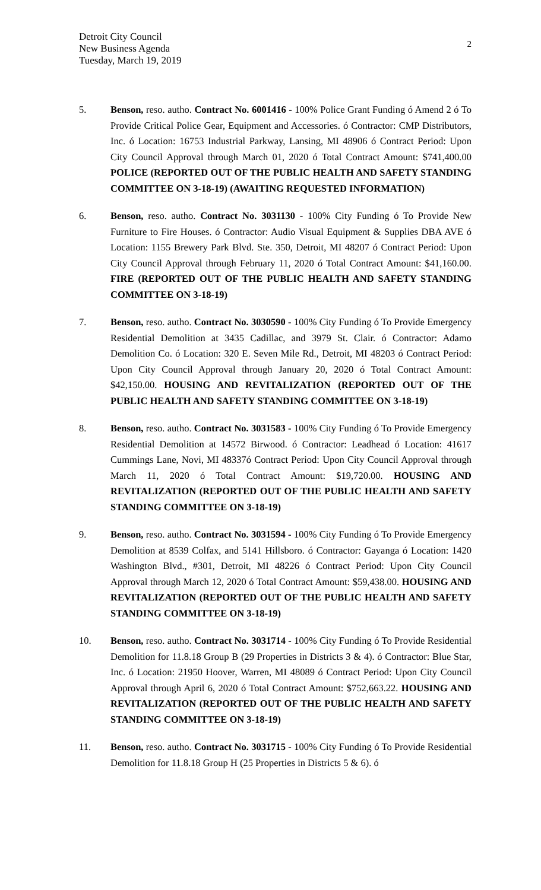Detroit City Council
New Business Agenda
Tuesday, March 19, 2019
2
5. Benson, reso. autho. Contract No. 6001416 - 100% Police Grant Funding ó Amend 2 ó To Provide Critical Police Gear, Equipment and Accessories. ó Contractor: CMP Distributors, Inc. ó Location: 16753 Industrial Parkway, Lansing, MI 48906 ó Contract Period: Upon City Council Approval through March 01, 2020 ó Total Contract Amount: $741,400.00 POLICE (REPORTED OUT OF THE PUBLIC HEALTH AND SAFETY STANDING COMMITTEE ON 3-18-19) (AWAITING REQUESTED INFORMATION)
6. Benson, reso. autho. Contract No. 3031130 - 100% City Funding ó To Provide New Furniture to Fire Houses. ó Contractor: Audio Visual Equipment & Supplies DBA AVE ó Location: 1155 Brewery Park Blvd. Ste. 350, Detroit, MI 48207 ó Contract Period: Upon City Council Approval through February 11, 2020 ó Total Contract Amount: $41,160.00. FIRE (REPORTED OUT OF THE PUBLIC HEALTH AND SAFETY STANDING COMMITTEE ON 3-18-19)
7. Benson, reso. autho. Contract No. 3030590 - 100% City Funding ó To Provide Emergency Residential Demolition at 3435 Cadillac, and 3979 St. Clair. ó Contractor: Adamo Demolition Co. ó Location: 320 E. Seven Mile Rd., Detroit, MI 48203 ó Contract Period: Upon City Council Approval through January 20, 2020 ó Total Contract Amount: $42,150.00. HOUSING AND REVITALIZATION (REPORTED OUT OF THE PUBLIC HEALTH AND SAFETY STANDING COMMITTEE ON 3-18-19)
8. Benson, reso. autho. Contract No. 3031583 - 100% City Funding ó To Provide Emergency Residential Demolition at 14572 Birwood. ó Contractor: Leadhead ó Location: 41617 Cummings Lane, Novi, MI 48337ó Contract Period: Upon City Council Approval through March 11, 2020 ó Total Contract Amount: $19,720.00. HOUSING AND REVITALIZATION (REPORTED OUT OF THE PUBLIC HEALTH AND SAFETY STANDING COMMITTEE ON 3-18-19)
9. Benson, reso. autho. Contract No. 3031594 - 100% City Funding ó To Provide Emergency Demolition at 8539 Colfax, and 5141 Hillsboro. ó Contractor: Gayanga ó Location: 1420 Washington Blvd., #301, Detroit, MI 48226 ó Contract Period: Upon City Council Approval through March 12, 2020 ó Total Contract Amount: $59,438.00. HOUSING AND REVITALIZATION (REPORTED OUT OF THE PUBLIC HEALTH AND SAFETY STANDING COMMITTEE ON 3-18-19)
10. Benson, reso. autho. Contract No. 3031714 - 100% City Funding ó To Provide Residential Demolition for 11.8.18 Group B (29 Properties in Districts 3 & 4). ó Contractor: Blue Star, Inc. ó Location: 21950 Hoover, Warren, MI 48089 ó Contract Period: Upon City Council Approval through April 6, 2020 ó Total Contract Amount: $752,663.22. HOUSING AND REVITALIZATION (REPORTED OUT OF THE PUBLIC HEALTH AND SAFETY STANDING COMMITTEE ON 3-18-19)
11. Benson, reso. autho. Contract No. 3031715 - 100% City Funding ó To Provide Residential Demolition for 11.8.18 Group H (25 Properties in Districts 5 & 6). ó